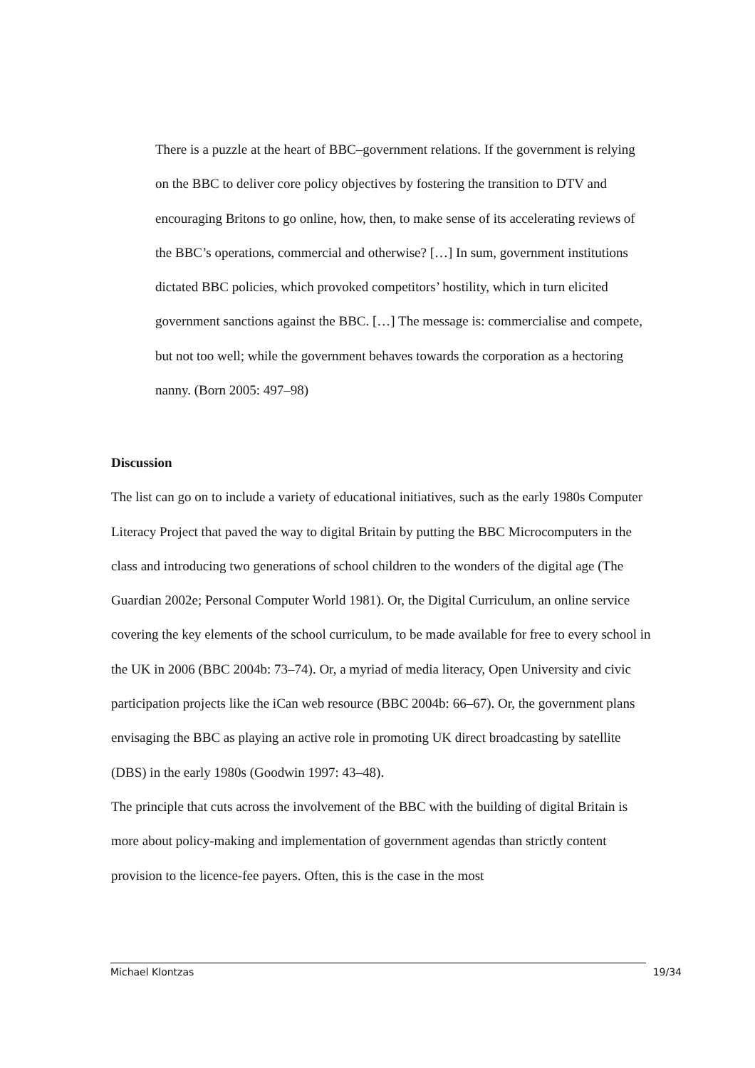There is a puzzle at the heart of BBC–government relations. If the government is relying on the BBC to deliver core policy objectives by fostering the transition to DTV and encouraging Britons to go online, how, then, to make sense of its accelerating reviews of the BBC’s operations, commercial and otherwise? […] In sum, government institutions dictated BBC policies, which provoked competitors’ hostility, which in turn elicited government sanctions against the BBC. […] The message is: commercialise and compete, but not too well; while the government behaves towards the corporation as a hectoring nanny. (Born 2005: 497–98)
Discussion
The list can go on to include a variety of educational initiatives, such as the early 1980s Computer Literacy Project that paved the way to digital Britain by putting the BBC Microcomputers in the class and introducing two generations of school children to the wonders of the digital age (The Guardian 2002e; Personal Computer World 1981). Or, the Digital Curriculum, an online service covering the key elements of the school curriculum, to be made available for free to every school in the UK in 2006 (BBC 2004b: 73–74). Or, a myriad of media literacy, Open University and civic participation projects like the iCan web resource (BBC 2004b: 66–67). Or, the government plans envisaging the BBC as playing an active role in promoting UK direct broadcasting by satellite (DBS) in the early 1980s (Goodwin 1997: 43–48).
The principle that cuts across the involvement of the BBC with the building of digital Britain is more about policy-making and implementation of government agendas than strictly content provision to the licence-fee payers. Often, this is the case in the most
Michael Klontzas 19/34